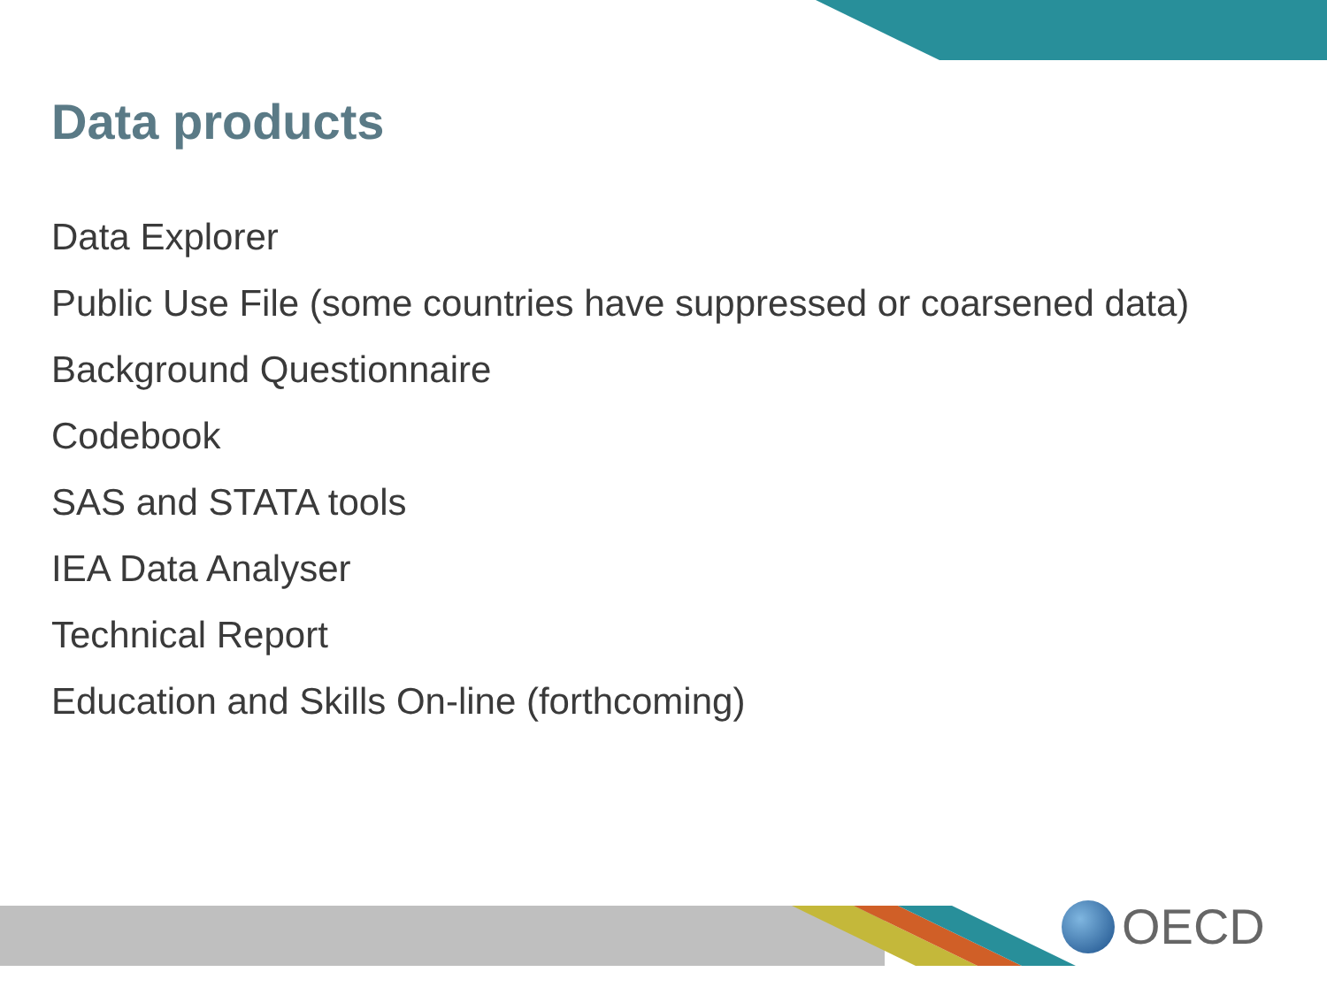Data products
Data Explorer
Public Use File (some countries have suppressed or coarsened data)
Background Questionnaire
Codebook
SAS and STATA tools
IEA Data Analyser
Technical Report
Education and Skills On-line (forthcoming)
OECD